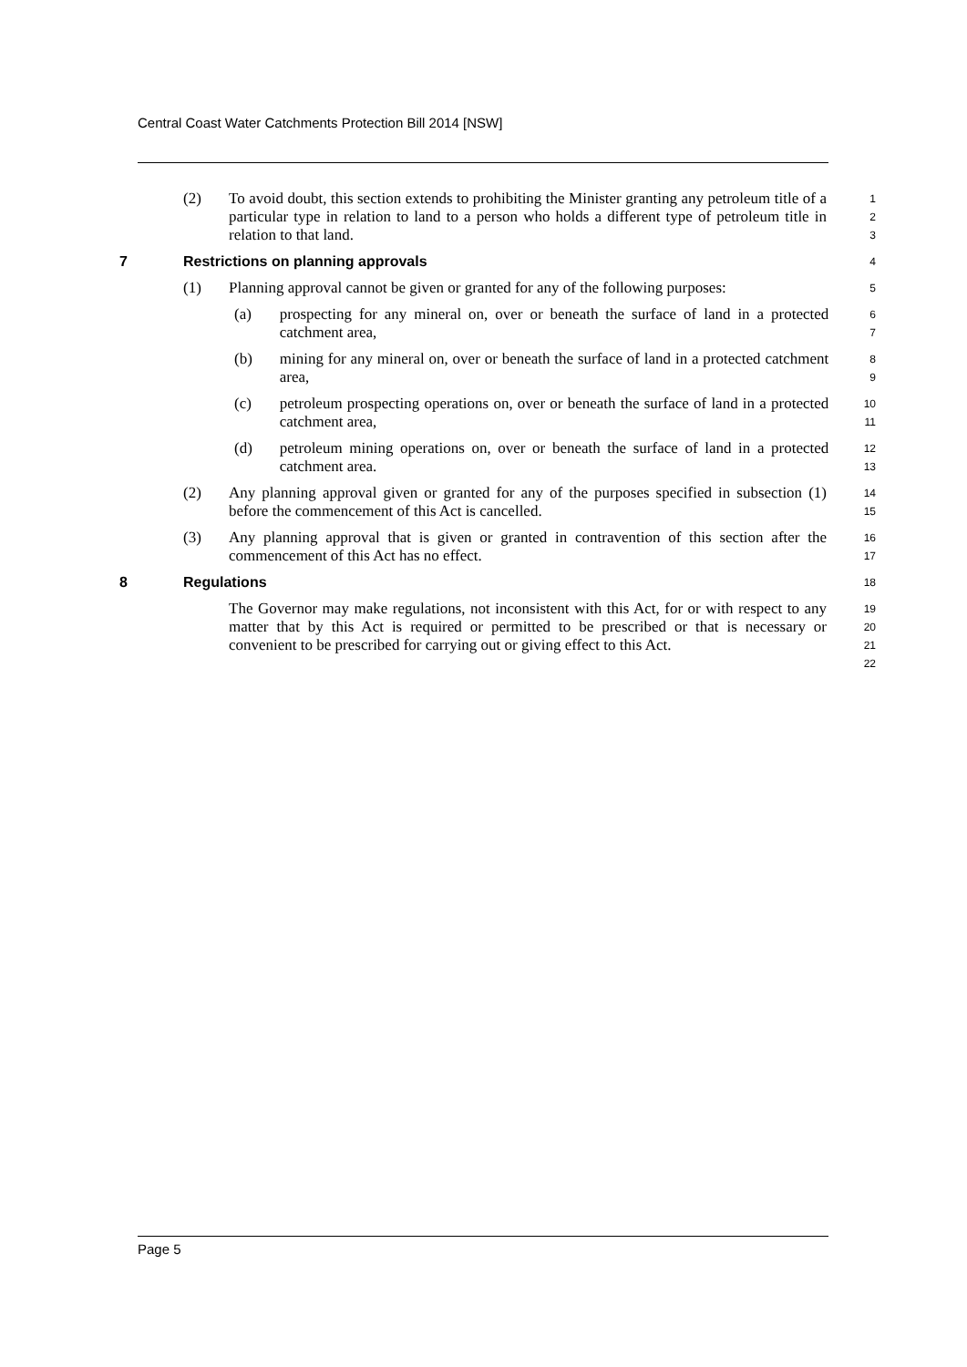Central Coast Water Catchments Protection Bill 2014 [NSW]
(2) To avoid doubt, this section extends to prohibiting the Minister granting any petroleum title of a particular type in relation to land to a person who holds a different type of petroleum title in relation to that land.
1
2
3
7 Restrictions on planning approvals 4
(1) Planning approval cannot be given or granted for any of the following purposes:
5
(a) prospecting for any mineral on, over or beneath the surface of land in a protected catchment area,
6
7
(b) mining for any mineral on, over or beneath the surface of land in a protected catchment area,
8
9
(c) petroleum prospecting operations on, over or beneath the surface of land in a protected catchment area,
10
11
(d) petroleum mining operations on, over or beneath the surface of land in a protected catchment area.
12
13
(2) Any planning approval given or granted for any of the purposes specified in subsection (1) before the commencement of this Act is cancelled.
14
15
(3) Any planning approval that is given or granted in contravention of this section after the commencement of this Act has no effect.
16
17
8 Regulations 18
The Governor may make regulations, not inconsistent with this Act, for or with respect to any matter that by this Act is required or permitted to be prescribed or that is necessary or convenient to be prescribed for carrying out or giving effect to this Act.
19
20
21
22
Page 5